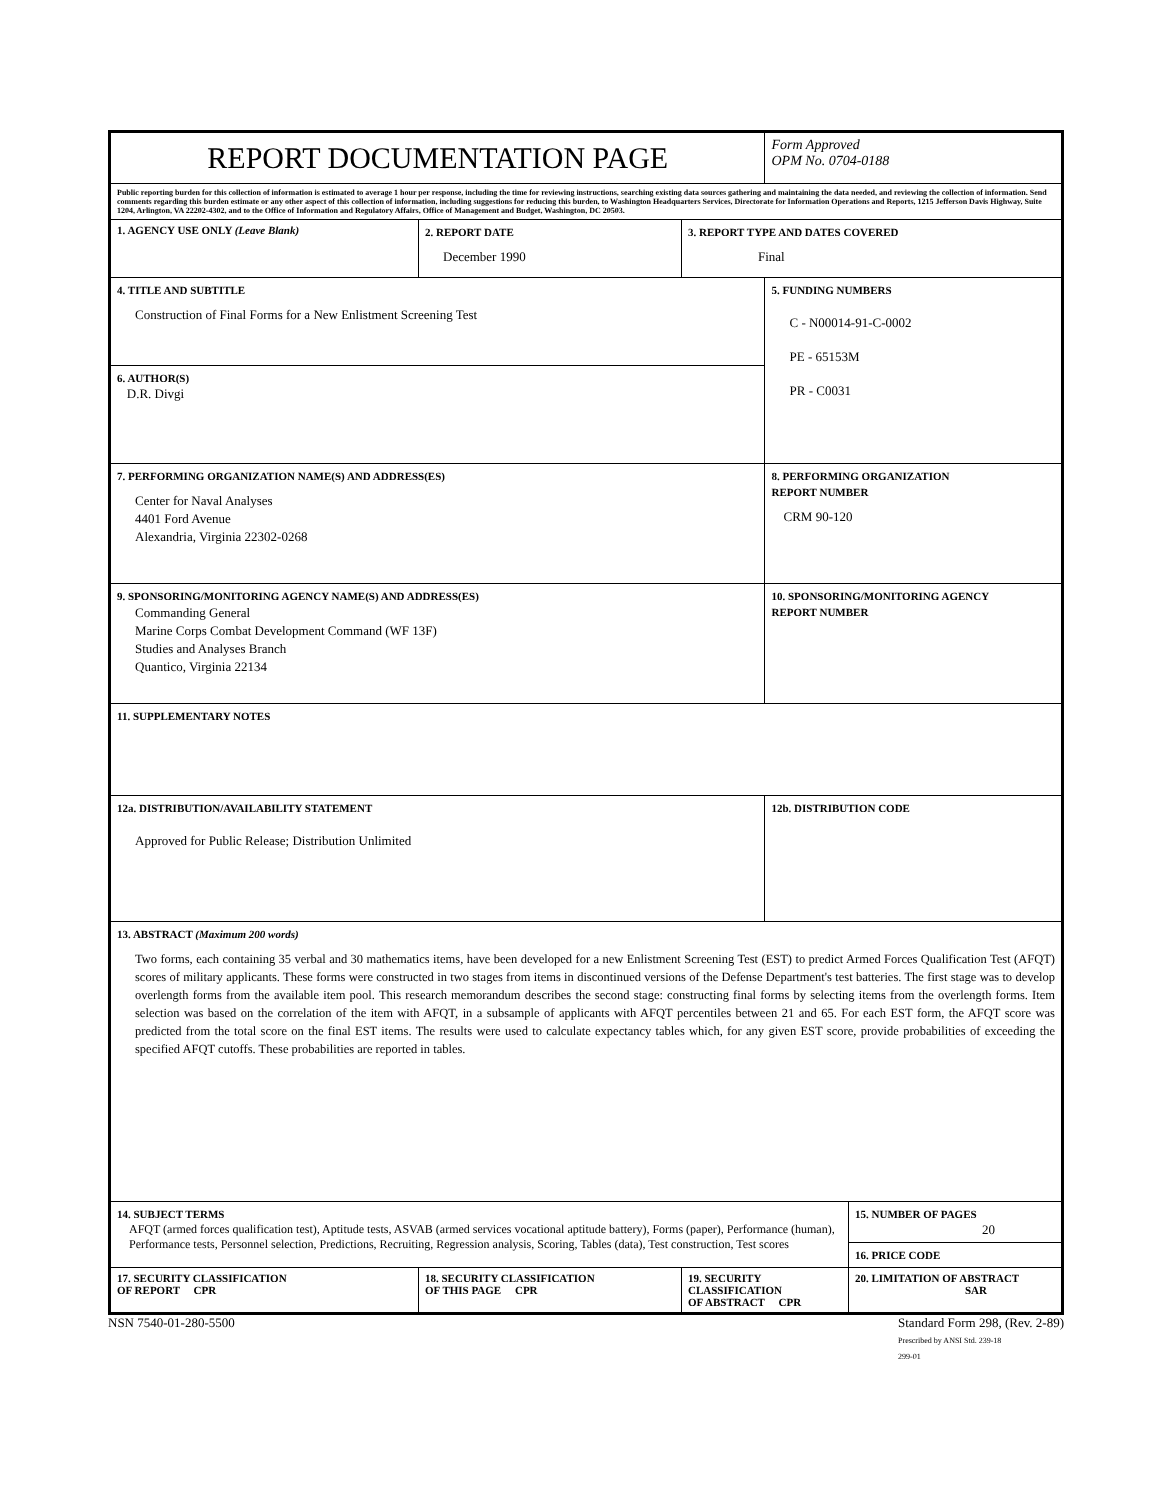| REPORT DOCUMENTATION PAGE | | | Form Approved OPM No. 0704-0188 | |
| Public reporting burden for this collection of information is estimated to average 1 hour per response, including the time for reviewing instructions, searching existing data sources gathering and maintaining the data needed, and reviewing the collection of information. Send comments regarding this burden estimate or any other aspect of this collection of information, including suggestions for reducing this burden, to Washington Headquarters Services, Directorate for Information Operations and Reports, 1215 Jefferson Davis Highway, Suite 1204, Arlington, VA 22202-4302, and to the Office of Information and Regulatory Affairs, Office of Management and Budget, Washington, DC 20503. | | | | |
| 1. AGENCY USE ONLY (Leave Blank) | 2. REPORT DATE December 1990 | 3. REPORT TYPE AND DATES COVERED Final | | |
| 4. TITLE AND SUBTITLE Construction of Final Forms for a New Enlistment Screening Test | | | 5. FUNDING NUMBERS C - N00014-91-C-0002 PE - 65153M PR - C0031 | |
| 6. AUTHOR(S) D.R. Divgi | | | | |
| 7. PERFORMING ORGANIZATION NAME(S) AND ADDRESS(ES) Center for Naval Analyses 4401 Ford Avenue Alexandria, Virginia 22302-0268 | | | 8. PERFORMING ORGANIZATION REPORT NUMBER CRM 90-120 | |
| 9. SPONSORING/MONITORING AGENCY NAME(S) AND ADDRESS(ES) Commanding General Marine Corps Combat Development Command (WF 13F) Studies and Analyses Branch Quantico, Virginia 22134 | | | 10. SPONSORING/MONITORING AGENCY REPORT NUMBER | |
| 11. SUPPLEMENTARY NOTES | | | | |
| 12a. DISTRIBUTION/AVAILABILITY STATEMENT Approved for Public Release; Distribution Unlimited | | | 12b. DISTRIBUTION CODE | |
| 13. ABSTRACT (Maximum 200 words) Two forms, each containing 35 verbal and 30 mathematics items, have been developed for a new Enlistment Screening Test (EST) to predict Armed Forces Qualification Test (AFQT) scores of military applicants. These forms were constructed in two stages from items in discontinued versions of the Defense Department's test batteries. The first stage was to develop overlength forms from the available item pool. This research memorandum describes the second stage: constructing final forms by selecting items from the overlength forms. Item selection was based on the correlation of the item with AFQT, in a subsample of applicants with AFQT percentiles between 21 and 65. For each EST form, the AFQT score was predicted from the total score on the final EST items. The results were used to calculate expectancy tables which, for any given EST score, provide probabilities of exceeding the specified AFQT cutoffs. These probabilities are reported in tables. | | | | |
| 14. SUBJECT TERMS AFQT (armed forces qualification test), Aptitude tests, ASVAB (armed services vocational aptitude battery), Forms (paper), Performance (human), Performance tests, Personnel selection, Predictions, Recruiting, Regression analysis, Scoring, Tables (data), Test construction, Test scores | | | | 15. NUMBER OF PAGES 20 |
| | | | | 16. PRICE CODE |
| 17. SECURITY CLASSIFICATION OF REPORT CPR | 18. SECURITY CLASSIFICATION OF THIS PAGE CPR | 19. SECURITY CLASSIFICATION OF ABSTRACT CPR | | 20. LIMITATION OF ABSTRACT SAR |
NSN 7540-01-280-5500 Standard Form 298, (Rev. 2-89)
Prescribed by ANSI Std. 239-18
299-01